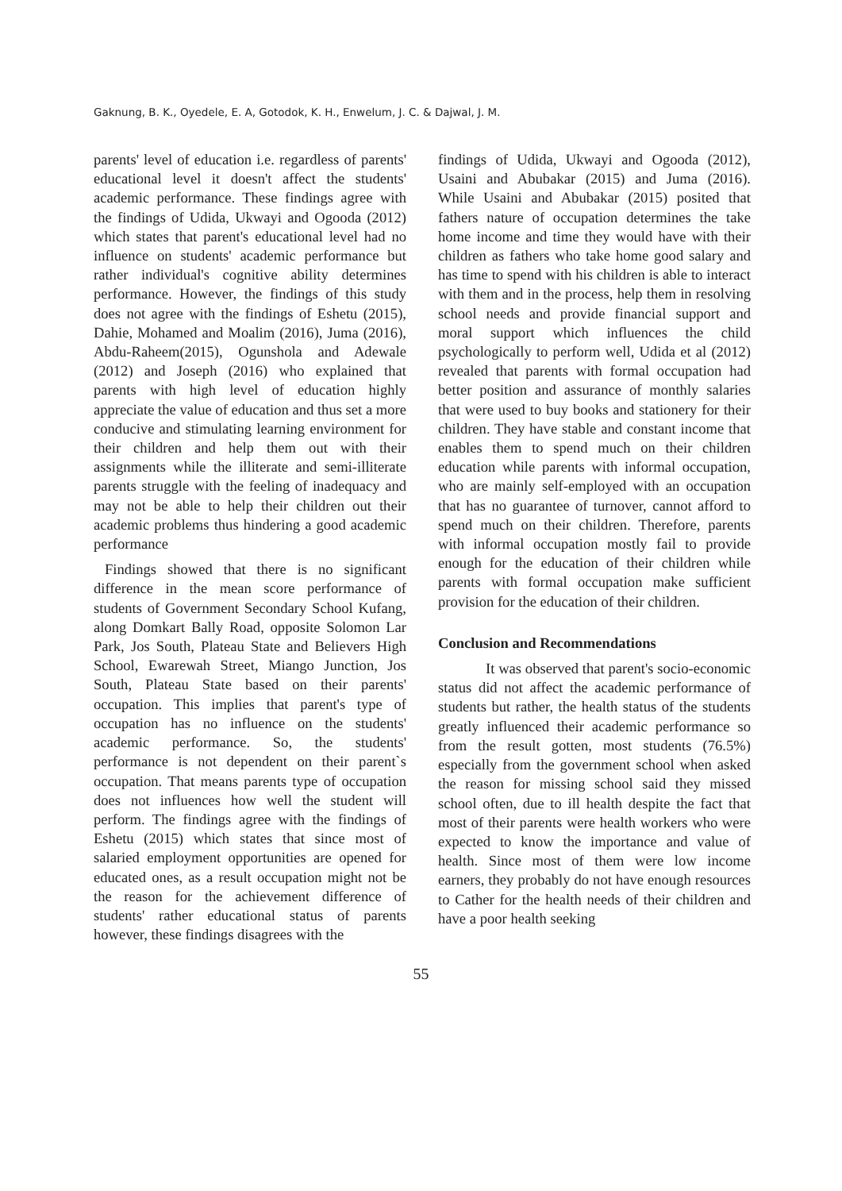Gaknung, B. K., Oyedele, E. A, Gotodok, K. H., Enwelum, J. C. & Dajwal, J. M.
parents' level of education i.e. regardless of parents' educational level it doesn't affect the students' academic performance. These findings agree with the findings of Udida, Ukwayi and Ogooda (2012) which states that parent's educational level had no influence on students' academic performance but rather individual's cognitive ability determines performance. However, the findings of this study does not agree with the findings of Eshetu (2015), Dahie, Mohamed and Moalim (2016), Juma (2016), Abdu-Raheem(2015), Ogunshola and Adewale (2012) and Joseph (2016) who explained that parents with high level of education highly appreciate the value of education and thus set a more conducive and stimulating learning environment for their children and help them out with their assignments while the illiterate and semi-illiterate parents struggle with the feeling of inadequacy and may not be able to help their children out their academic problems thus hindering a good academic performance
Findings showed that there is no significant difference in the mean score performance of students of Government Secondary School Kufang, along Domkart Bally Road, opposite Solomon Lar Park, Jos South, Plateau State and Believers High School, Ewarewah Street, Miango Junction, Jos South, Plateau State based on their parents' occupation. This implies that parent's type of occupation has no influence on the students' academic performance. So, the students' performance is not dependent on their parent`s occupation. That means parents type of occupation does not influences how well the student will perform. The findings agree with the findings of Eshetu (2015) which states that since most of salaried employment opportunities are opened for educated ones, as a result occupation might not be the reason for the achievement difference of students' rather educational status of parents however, these findings disagrees with the
findings of Udida, Ukwayi and Ogooda (2012), Usaini and Abubakar (2015) and Juma (2016). While Usaini and Abubakar (2015) posited that fathers nature of occupation determines the take home income and time they would have with their children as fathers who take home good salary and has time to spend with his children is able to interact with them and in the process, help them in resolving school needs and provide financial support and moral support which influences the child psychologically to perform well, Udida et al (2012) revealed that parents with formal occupation had better position and assurance of monthly salaries that were used to buy books and stationery for their children. They have stable and constant income that enables them to spend much on their children education while parents with informal occupation, who are mainly self-employed with an occupation that has no guarantee of turnover, cannot afford to spend much on their children. Therefore, parents with informal occupation mostly fail to provide enough for the education of their children while parents with formal occupation make sufficient provision for the education of their children.
Conclusion and Recommendations
It was observed that parent's socio-economic status did not affect the academic performance of students but rather, the health status of the students greatly influenced their academic performance so from the result gotten, most students (76.5%) especially from the government school when asked the reason for missing school said they missed school often, due to ill health despite the fact that most of their parents were health workers who were expected to know the importance and value of health. Since most of them were low income earners, they probably do not have enough resources to Cather for the health needs of their children and have a poor health seeking
55